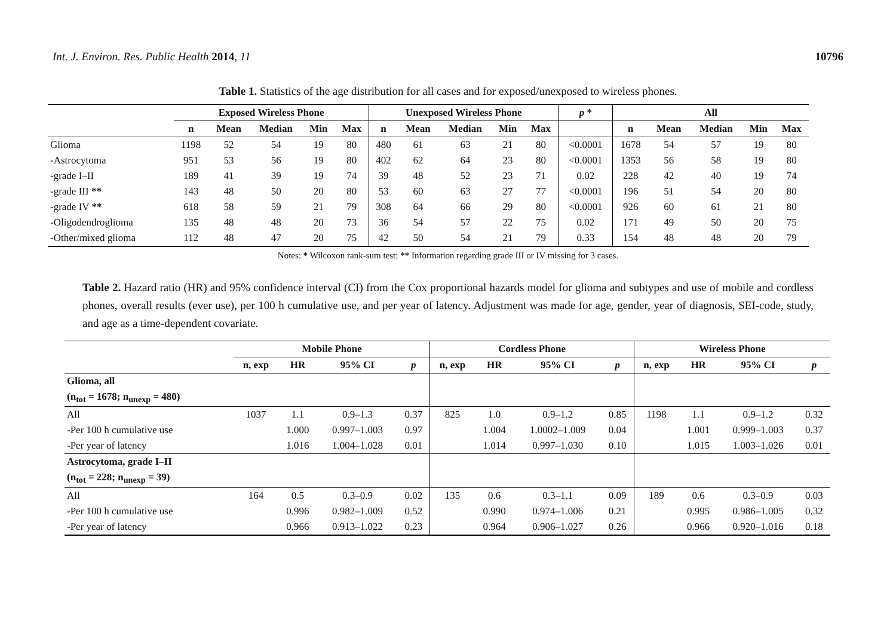Int. J. Environ. Res. Public Health 2014, 11 10796
Table 1. Statistics of the age distribution for all cases and for exposed/unexposed to wireless phones.
| | Exposed Wireless Phone | | | | | Unexposed Wireless Phone | | | | | p * | All | | | | |
| --- | --- | --- | --- | --- | --- | --- | --- | --- | --- | --- | --- | --- | --- | --- | --- | --- |
| | n | Mean | Median | Min | Max | n | Mean | Median | Min | Max | | n | Mean | Median | Min | Max |
| Glioma | 1198 | 52 | 54 | 19 | 80 | 480 | 61 | 63 | 21 | 80 | <0.0001 | 1678 | 54 | 57 | 19 | 80 |
| -Astrocytoma | 951 | 53 | 56 | 19 | 80 | 402 | 62 | 64 | 23 | 80 | <0.0001 | 1353 | 56 | 58 | 19 | 80 |
| -grade I–II | 189 | 41 | 39 | 19 | 74 | 39 | 48 | 52 | 23 | 71 | 0.02 | 228 | 42 | 40 | 19 | 74 |
| -grade III ** | 143 | 48 | 50 | 20 | 80 | 53 | 60 | 63 | 27 | 77 | <0.0001 | 196 | 51 | 54 | 20 | 80 |
| -grade IV ** | 618 | 58 | 59 | 21 | 79 | 308 | 64 | 66 | 29 | 80 | <0.0001 | 926 | 60 | 61 | 21 | 80 |
| -Oligodendroglioma | 135 | 48 | 48 | 20 | 73 | 36 | 54 | 57 | 22 | 75 | 0.02 | 171 | 49 | 50 | 20 | 75 |
| -Other/mixed glioma | 112 | 48 | 47 | 20 | 75 | 42 | 50 | 54 | 21 | 79 | 0.33 | 154 | 48 | 48 | 20 | 79 |
Notes: * Wilcoxon rank-sum test; ** Information regarding grade III or IV missing for 3 cases.
Table 2. Hazard ratio (HR) and 95% confidence interval (CI) from the Cox proportional hazards model for glioma and subtypes and use of mobile and cordless phones, overall results (ever use), per 100 h cumulative use, and per year of latency. Adjustment was made for age, gender, year of diagnosis, SEI-code, study, and age as a time-dependent covariate.
| | Mobile Phone | | | | Cordless Phone | | | | Wireless Phone | | | |
| --- | --- | --- | --- | --- | --- | --- | --- | --- | --- | --- | --- | --- |
| | n, exp | HR | 95% CI | p | n, exp | HR | 95% CI | p | n, exp | HR | 95% CI | p |
| Glioma, all | | | | | | | | | | | | |
| (n<sub>tot</sub> = 1678; n<sub>unexp</sub> = 480) | | | | | | | | | | | | |
| All | 1037 | 1.1 | 0.9–1.3 | 0.37 | 825 | 1.0 | 0.9–1.2 | 0.85 | 1198 | 1.1 | 0.9–1.2 | 0.32 |
| -Per 100 h cumulative use | | 1.000 | 0.997–1.003 | 0.97 | | 1.004 | 1.0002–1.009 | 0.04 | | 1.001 | 0.999–1.003 | 0.37 |
| -Per year of latency | | 1.016 | 1.004–1.028 | 0.01 | | 1.014 | 0.997–1.030 | 0.10 | | 1.015 | 1.003–1.026 | 0.01 |
| Astrocytoma, grade I–II | | | | | | | | | | | | |
| (n<sub>tot</sub> = 228; n<sub>unexp</sub> = 39) | | | | | | | | | | | | |
| All | 164 | 0.5 | 0.3–0.9 | 0.02 | 135 | 0.6 | 0.3–1.1 | 0.09 | 189 | 0.6 | 0.3–0.9 | 0.03 |
| -Per 100 h cumulative use | | 0.996 | 0.982–1.009 | 0.52 | | 0.990 | 0.974–1.006 | 0.21 | | 0.995 | 0.986–1.005 | 0.32 |
| -Per year of latency | | 0.966 | 0.913–1.022 | 0.23 | | 0.964 | 0.906–1.027 | 0.26 | | 0.966 | 0.920–1.016 | 0.18 |